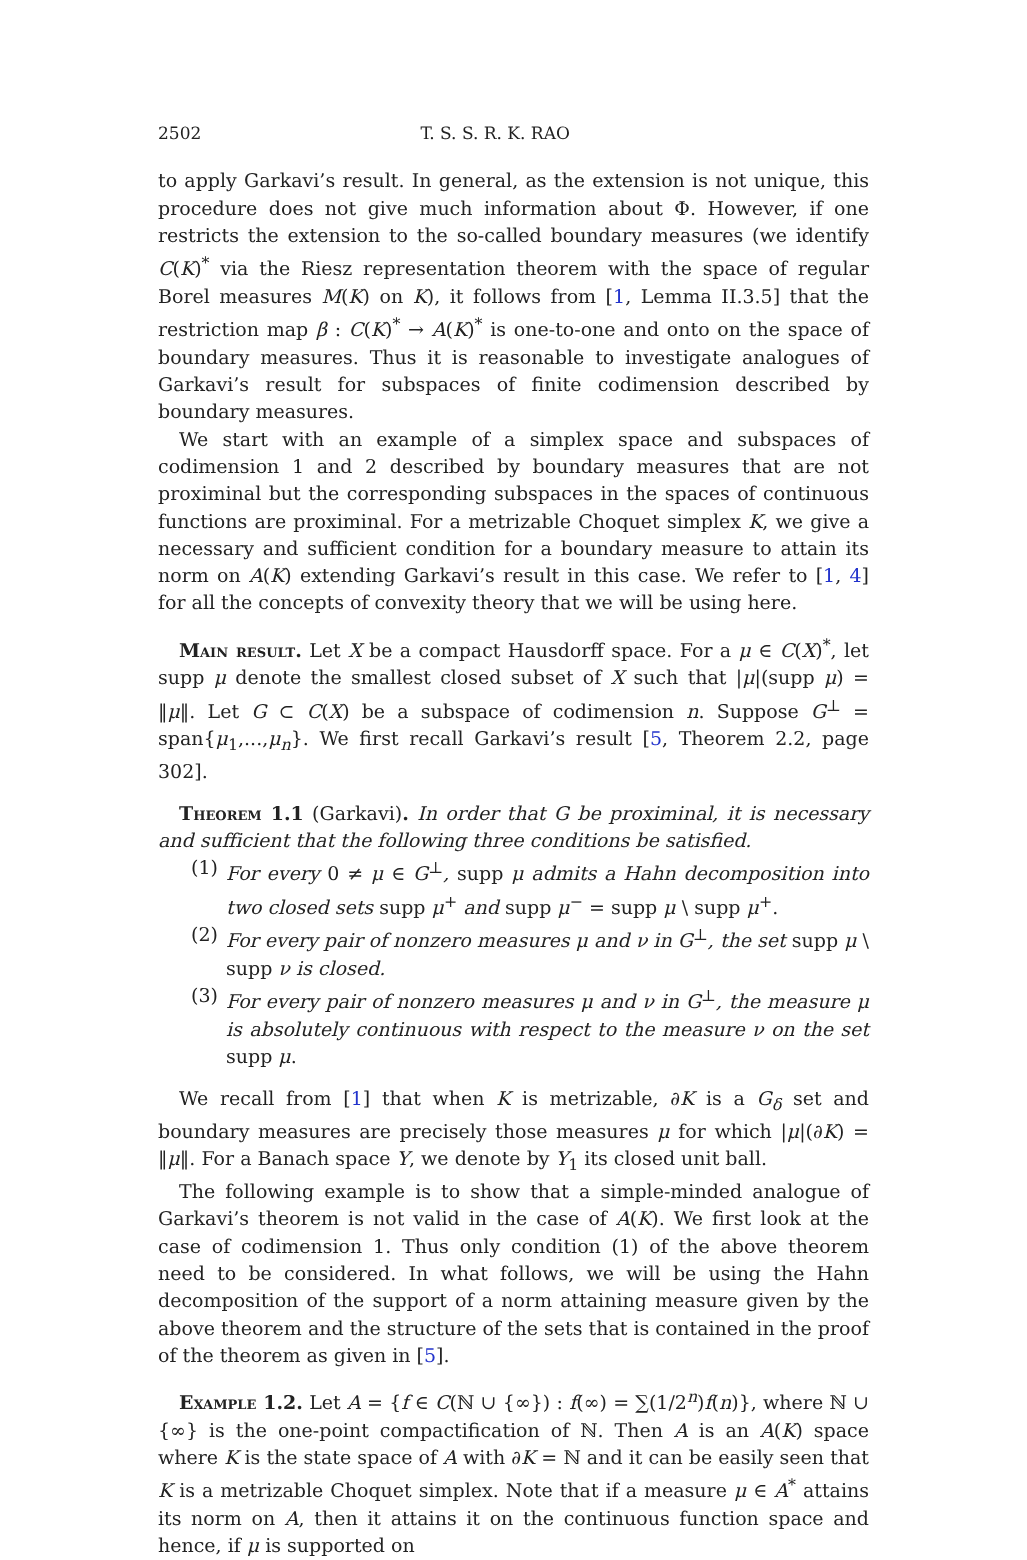2502 T. S. S. R. K. RAO
to apply Garkavi’s result. In general, as the extension is not unique, this procedure does not give much information about Φ. However, if one restricts the extension to the so-called boundary measures (we identify C(K)<sup>*</sup> via the Riesz representation theorem with the space of regular Borel measures M(K) on K), it follows from [1, Lemma II.3.5] that the restriction map β : C(K)<sup>*</sup> → A(K)<sup>*</sup> is one-to-one and onto on the space of boundary measures. Thus it is reasonable to investigate analogues of Garkavi’s result for subspaces of finite codimension described by boundary measures.
We start with an example of a simplex space and subspaces of codimension 1 and 2 described by boundary measures that are not proximinal but the corresponding subspaces in the spaces of continuous functions are proximinal. For a metrizable Choquet simplex K, we give a necessary and sufficient condition for a boundary measure to attain its norm on A(K) extending Garkavi’s result in this case. We refer to [1, 4] for all the concepts of convexity theory that we will be using here.
Main result. Let X be a compact Hausdorff space. For a μ ∈ C(X)<sup>*</sup>, let supp μ denote the smallest closed subset of X such that |μ|(supp μ) = ‖μ‖. Let G ⊂ C(X) be a subspace of codimension n. Suppose G<sup>⊥</sup> = span{μ<sub>1</sub>,...,μ<sub>n</sub>}. We first recall Garkavi’s result [5, Theorem 2.2, page 302].
Theorem 1.1 (Garkavi). In order that G be proximinal, it is necessary and sufficient that the following three conditions be satisfied.
(1) For every 0 ≠ μ ∈ G<sup>⊥</sup>, supp μ admits a Hahn decomposition into two closed sets supp μ<sup>+</sup> and supp μ<sup>−</sup> = supp μ \ supp μ<sup>+</sup>.
(2) For every pair of nonzero measures μ and ν in G<sup>⊥</sup>, the set supp μ \ supp ν is closed.
(3) For every pair of nonzero measures μ and ν in G<sup>⊥</sup>, the measure μ is absolutely continuous with respect to the measure ν on the set supp μ.
We recall from [1] that when K is metrizable, ∂K is a G<sub>δ</sub> set and boundary measures are precisely those measures μ for which |μ|(∂K) = ‖μ‖. For a Banach space Y, we denote by Y<sub>1</sub> its closed unit ball.
The following example is to show that a simple-minded analogue of Garkavi’s theorem is not valid in the case of A(K). We first look at the case of codimension 1. Thus only condition (1) of the above theorem need to be considered. In what follows, we will be using the Hahn decomposition of the support of a norm attaining measure given by the above theorem and the structure of the sets that is contained in the proof of the theorem as given in [5].
Example 1.2. Let A = {f ∈ C(ℕ ∪ {∞}) : f(∞) = ∑(1/2<sup>n</sup>)f(n)}, where ℕ ∪ {∞} is the one-point compactification of ℕ. Then A is an A(K) space where K is the state space of A with ∂K = ℕ and it can be easily seen that K is a metrizable Choquet simplex. Note that if a measure μ ∈ A<sup>*</sup> attains its norm on A, then it attains it on the continuous function space and hence, if μ is supported on